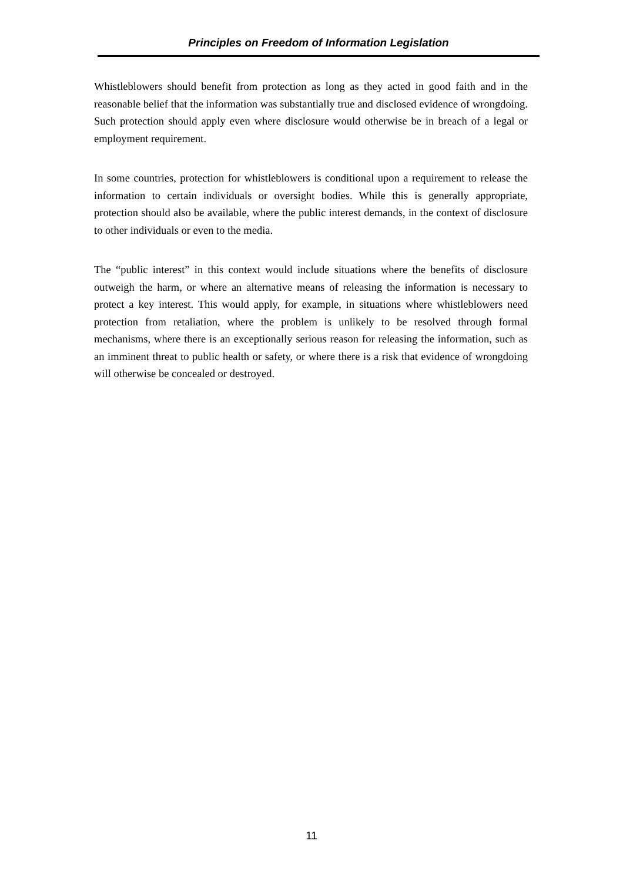Principles on Freedom of Information Legislation
Whistleblowers should benefit from protection as long as they acted in good faith and in the reasonable belief that the information was substantially true and disclosed evidence of wrongdoing. Such protection should apply even where disclosure would otherwise be in breach of a legal or employment requirement.
In some countries, protection for whistleblowers is conditional upon a requirement to release the information to certain individuals or oversight bodies. While this is generally appropriate, protection should also be available, where the public interest demands, in the context of disclosure to other individuals or even to the media.
The “public interest” in this context would include situations where the benefits of disclosure outweigh the harm, or where an alternative means of releasing the information is necessary to protect a key interest. This would apply, for example, in situations where whistleblowers need protection from retaliation, where the problem is unlikely to be resolved through formal mechanisms, where there is an exceptionally serious reason for releasing the information, such as an imminent threat to public health or safety, or where there is a risk that evidence of wrongdoing will otherwise be concealed or destroyed.
11